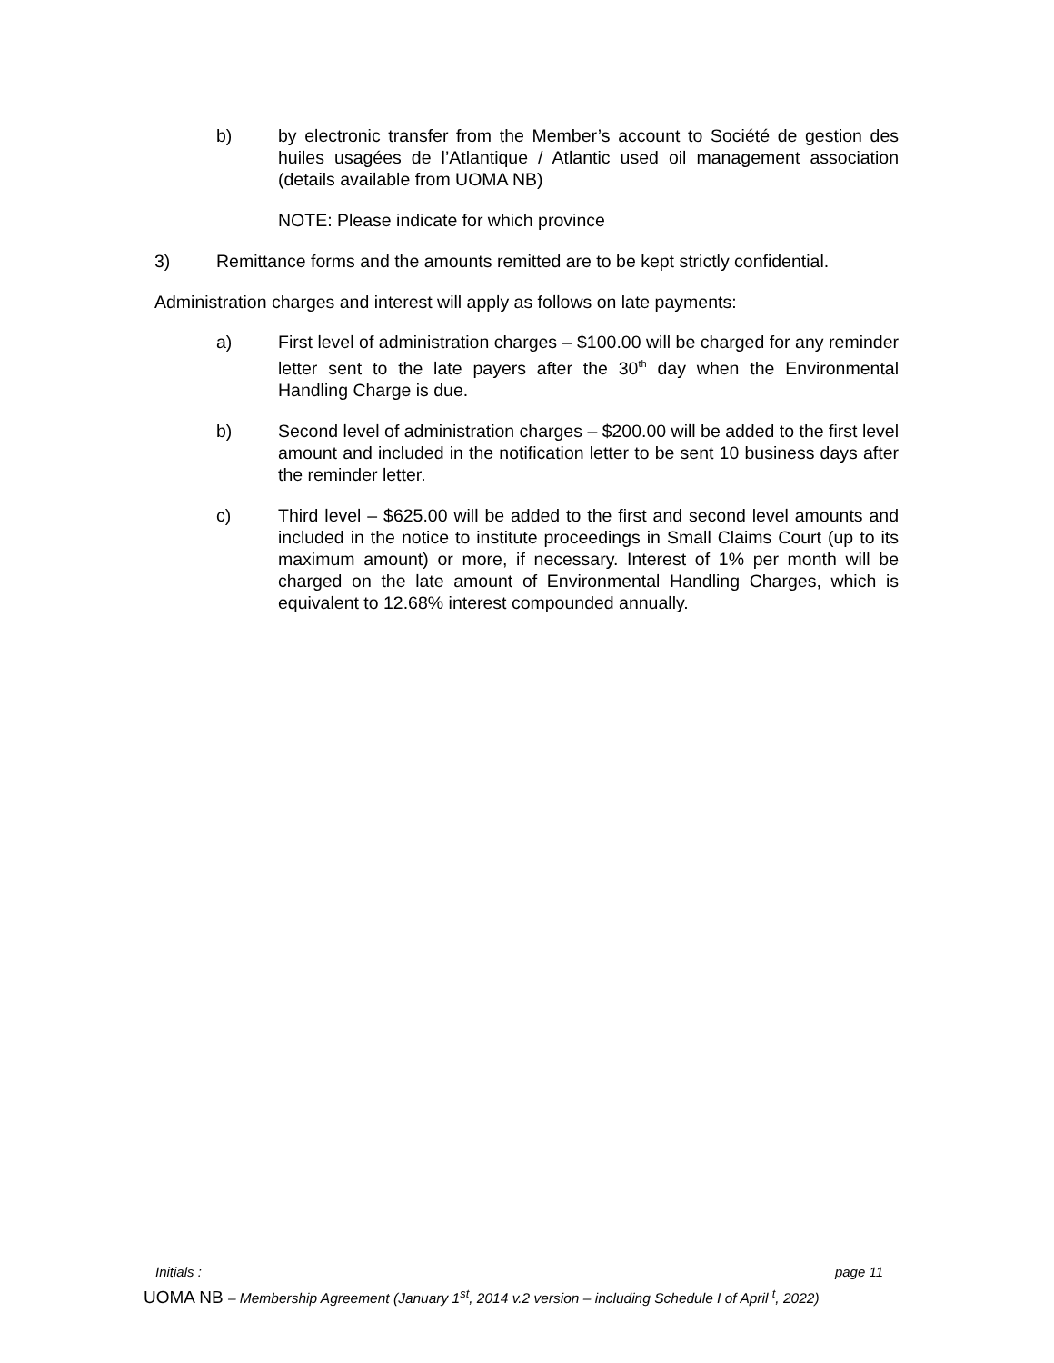b) by electronic transfer from the Member’s account to Société de gestion des huiles usagées de l’Atlantique / Atlantic used oil management association (details available from UOMA NB)
NOTE: Please indicate for which province
3) Remittance forms and the amounts remitted are to be kept strictly confidential.
Administration charges and interest will apply as follows on late payments:
a) First level of administration charges – $100.00 will be charged for any reminder letter sent to the late payers after the 30<sup>th</sup> day when the Environmental Handling Charge is due.
b) Second level of administration charges – $200.00 will be added to the first level amount and included in the notification letter to be sent 10 business days after the reminder letter.
c) Third level – $625.00 will be added to the first and second level amounts and included in the notice to institute proceedings in Small Claims Court (up to its maximum amount) or more, if necessary. Interest of 1% per month will be charged on the late amount of Environmental Handling Charges, which is equivalent to 12.68% interest compounded annually.
Initials : ___________ page 11
UOMA NB – Membership Agreement (January 1<sup>st</sup>, 2014 v.2 version – including Schedule I of April <sup>t</sup>, 2022)